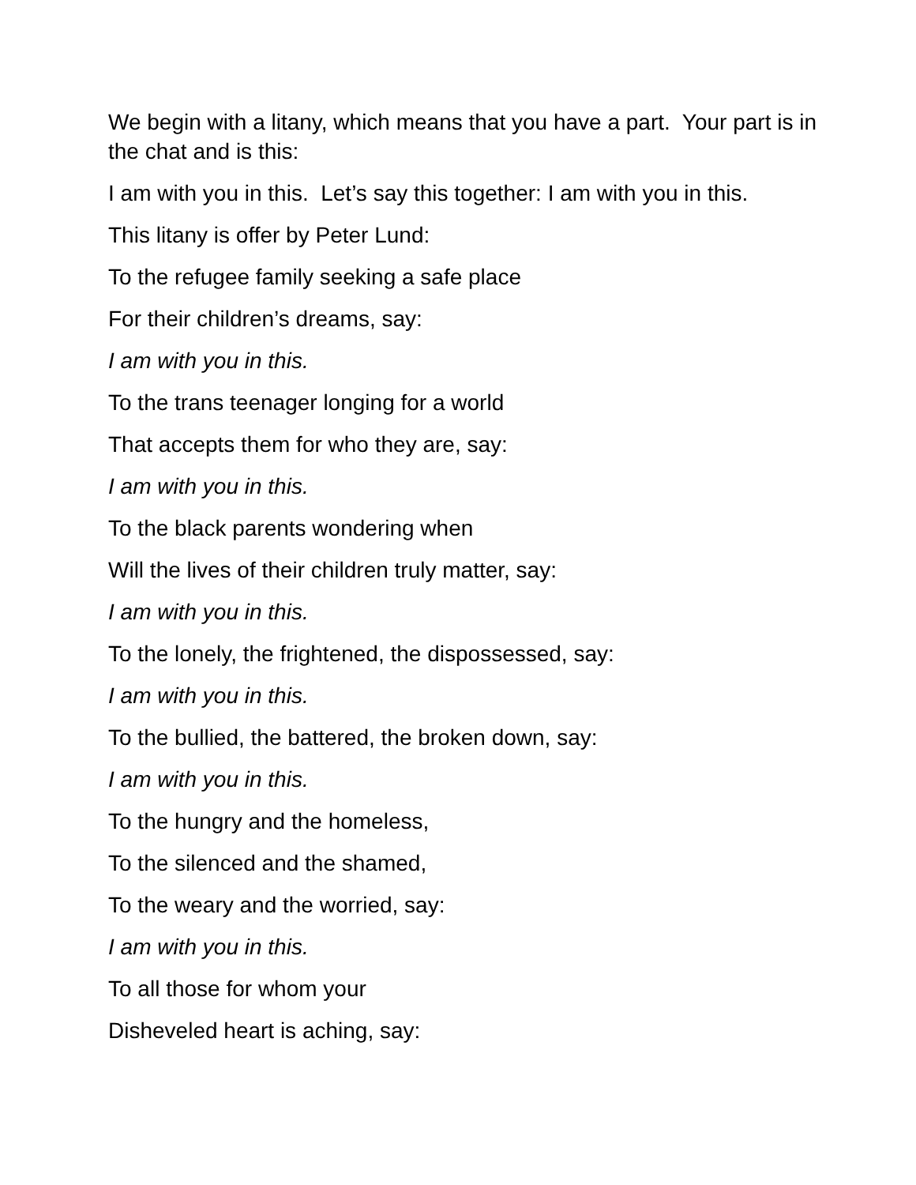We begin with a litany, which means that you have a part. Your part is in the chat and is this:
I am with you in this. Let’s say this together: I am with you in this.
This litany is offer by Peter Lund:
To the refugee family seeking a safe place
For their children’s dreams, say:
I am with you in this.
To the trans teenager longing for a world
That accepts them for who they are, say:
I am with you in this.
To the black parents wondering when
Will the lives of their children truly matter, say:
I am with you in this.
To the lonely, the frightened, the dispossessed, say:
I am with you in this.
To the bullied, the battered, the broken down, say:
I am with you in this.
To the hungry and the homeless,
To the silenced and the shamed,
To the weary and the worried, say:
I am with you in this.
To all those for whom your
Disheveled heart is aching, say: